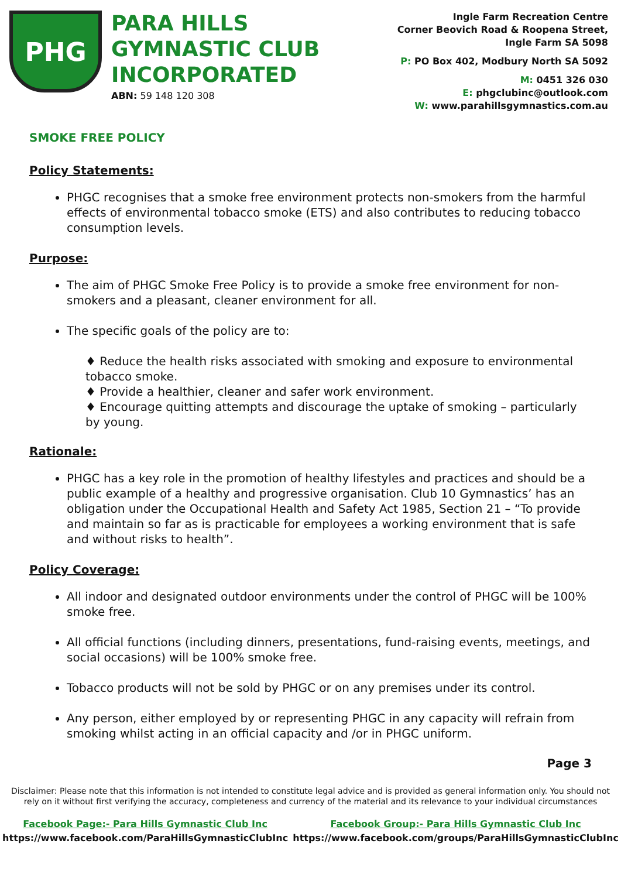PHG
PARA HILLS GYMNASTIC CLUB INCORPORATED
ABN: 59 148 120 308
Ingle Farm Recreation Centre
Corner Beovich Road & Roopena Street,
Ingle Farm SA 5098
P: PO Box 402, Modbury North SA 5092
M: 0451 326 030
E: phgclubinc@outlook.com
W: www.parahillsgymnastics.com.au
SMOKE FREE POLICY
Policy Statements:
PHGC recognises that a smoke free environment protects non-smokers from the harmful effects of environmental tobacco smoke (ETS) and also contributes to reducing tobacco consumption levels.
Purpose:
The aim of PHGC Smoke Free Policy is to provide a smoke free environment for non-smokers and a pleasant, cleaner environment for all.
The specific goals of the policy are to:
♦ Reduce the health risks associated with smoking and exposure to environmental tobacco smoke.
♦ Provide a healthier, cleaner and safer work environment.
♦ Encourage quitting attempts and discourage the uptake of smoking – particularly by young.
Rationale:
PHGC has a key role in the promotion of healthy lifestyles and practices and should be a public example of a healthy and progressive organisation. Club 10 Gymnastics’ has an obligation under the Occupational Health and Safety Act 1985, Section 21 – “To provide and maintain so far as is practicable for employees a working environment that is safe and without risks to health”.
Policy Coverage:
All indoor and designated outdoor environments under the control of PHGC will be 100% smoke free.
All official functions (including dinners, presentations, fund-raising events, meetings, and social occasions) will be 100% smoke free.
Tobacco products will not be sold by PHGC or on any premises under its control.
Any person, either employed by or representing PHGC in any capacity will refrain from smoking whilst acting in an official capacity and /or in PHGC uniform.
Page 3
Disclaimer: Please note that this information is not intended to constitute legal advice and is provided as general information only. You should not rely on it without first verifying the accuracy, completeness and currency of the material and its relevance to your individual circumstances
Facebook Page:- Para Hills Gymnastic Club Inc
https://www.facebook.com/ParaHillsGymnasticClubInc
Facebook Group:- Para Hills Gymnastic Club Inc
https://www.facebook.com/groups/ParaHillsGymnasticClubInc